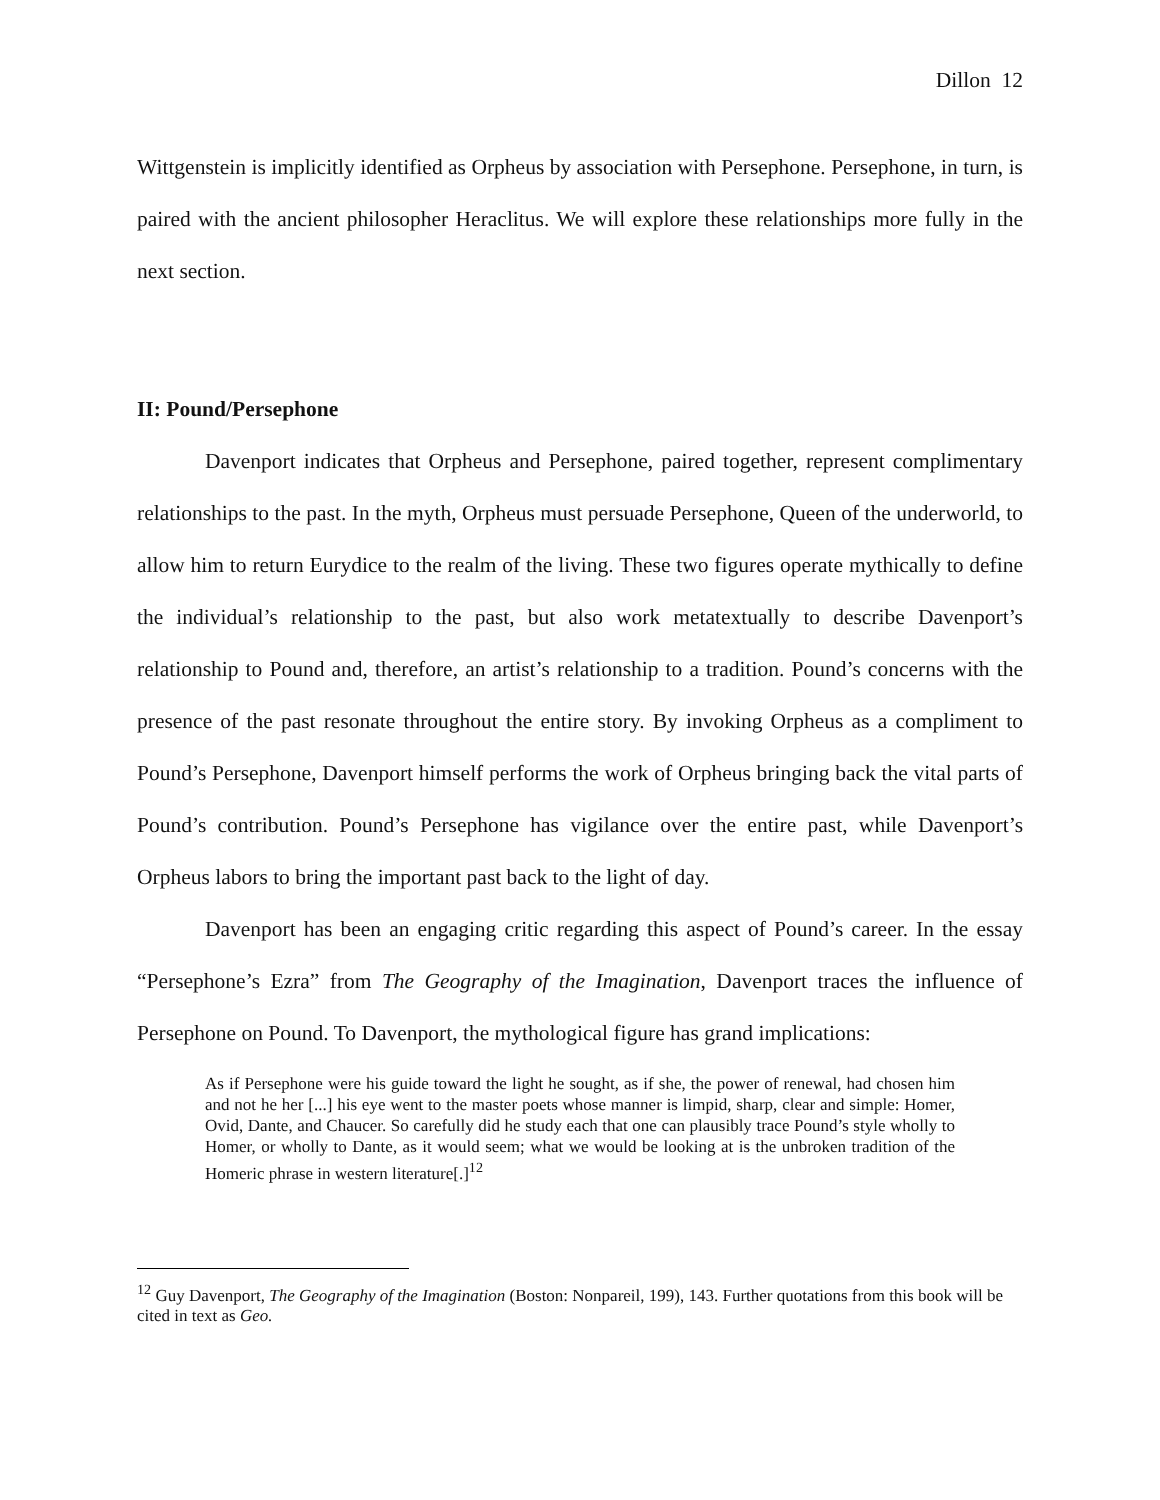Dillon 12
Wittgenstein is implicitly identified as Orpheus by association with Persephone. Persephone, in turn, is paired with the ancient philosopher Heraclitus. We will explore these relationships more fully in the next section.
II: Pound/Persephone
Davenport indicates that Orpheus and Persephone, paired together, represent complimentary relationships to the past. In the myth, Orpheus must persuade Persephone, Queen of the underworld, to allow him to return Eurydice to the realm of the living. These two figures operate mythically to define the individual’s relationship to the past, but also work metatextually to describe Davenport’s relationship to Pound and, therefore, an artist’s relationship to a tradition. Pound’s concerns with the presence of the past resonate throughout the entire story. By invoking Orpheus as a compliment to Pound’s Persephone, Davenport himself performs the work of Orpheus bringing back the vital parts of Pound’s contribution. Pound’s Persephone has vigilance over the entire past, while Davenport’s Orpheus labors to bring the important past back to the light of day.
Davenport has been an engaging critic regarding this aspect of Pound’s career. In the essay “Persephone’s Ezra” from The Geography of the Imagination, Davenport traces the influence of Persephone on Pound. To Davenport, the mythological figure has grand implications:
As if Persephone were his guide toward the light he sought, as if she, the power of renewal, had chosen him and not he her [...] his eye went to the master poets whose manner is limpid, sharp, clear and simple: Homer, Ovid, Dante, and Chaucer. So carefully did he study each that one can plausibly trace Pound’s style wholly to Homer, or wholly to Dante, as it would seem; what we would be looking at is the unbroken tradition of the Homeric phrase in western literature[.]<sup>12</sup>
<sup>12</sup> Guy Davenport, The Geography of the Imagination (Boston: Nonpareil, 199), 143. Further quotations from this book will be cited in text as Geo.